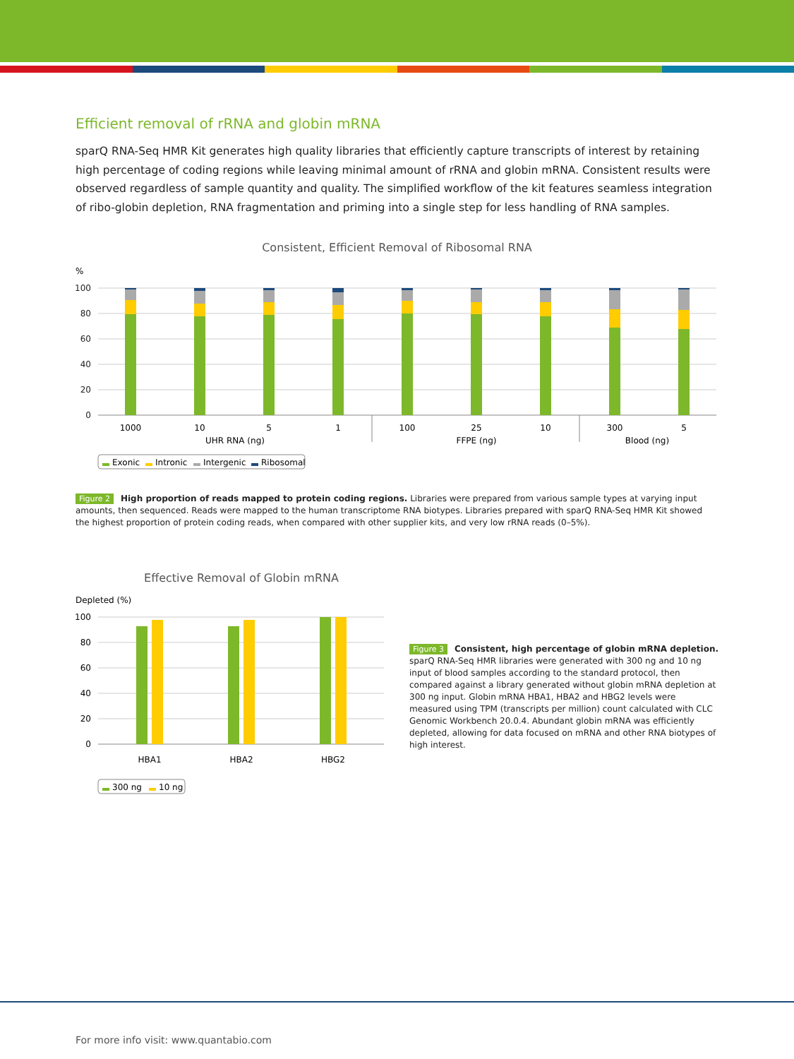Efficient removal of rRNA and globin mRNA
sparQ RNA-Seq HMR Kit generates high quality libraries that efficiently capture transcripts of interest by retaining high percentage of coding regions while leaving minimal amount of rRNA and globin mRNA. Consistent results were observed regardless of sample quantity and quality. The simplified workflow of the kit features seamless integration of ribo-globin depletion, RNA fragmentation and priming into a single step for less handling of RNA samples.
Consistent, Efficient Removal of Ribosomal RNA
%
100
80
60
40
20
0
1000
10
5
1
100
25
10
300
5
UHR RNA (ng)
FFPE (ng)
Blood (ng)
Exonic
Intronic
Intergenic
Ribosomal
Figure 2 High proportion of reads mapped to protein coding regions. Libraries were prepared from various sample types at varying input amounts, then sequenced. Reads were mapped to the human transcriptome RNA biotypes. Libraries prepared with sparQ RNA-Seq HMR Kit showed the highest proportion of protein coding reads, when compared with other supplier kits, and very low rRNA reads (0–5%).
Effective Removal of Globin mRNA
Depleted (%)
100
80
60
40
20
0
HBA1
HBA2
HBG2
300 ng
10 ng
Figure 3 Consistent, high percentage of globin mRNA depletion.
sparQ RNA-Seq HMR libraries were generated with 300 ng and 10 ng input of blood samples according to the standard protocol, then compared against a library generated without globin mRNA depletion at 300 ng input. Globin mRNA HBA1, HBA2 and HBG2 levels were measured using TPM (transcripts per million) count calculated with CLC Genomic Workbench 20.0.4. Abundant globin mRNA was efficiently depleted, allowing for data focused on mRNA and other RNA biotypes of high interest.
For more info visit: www.quantabio.com